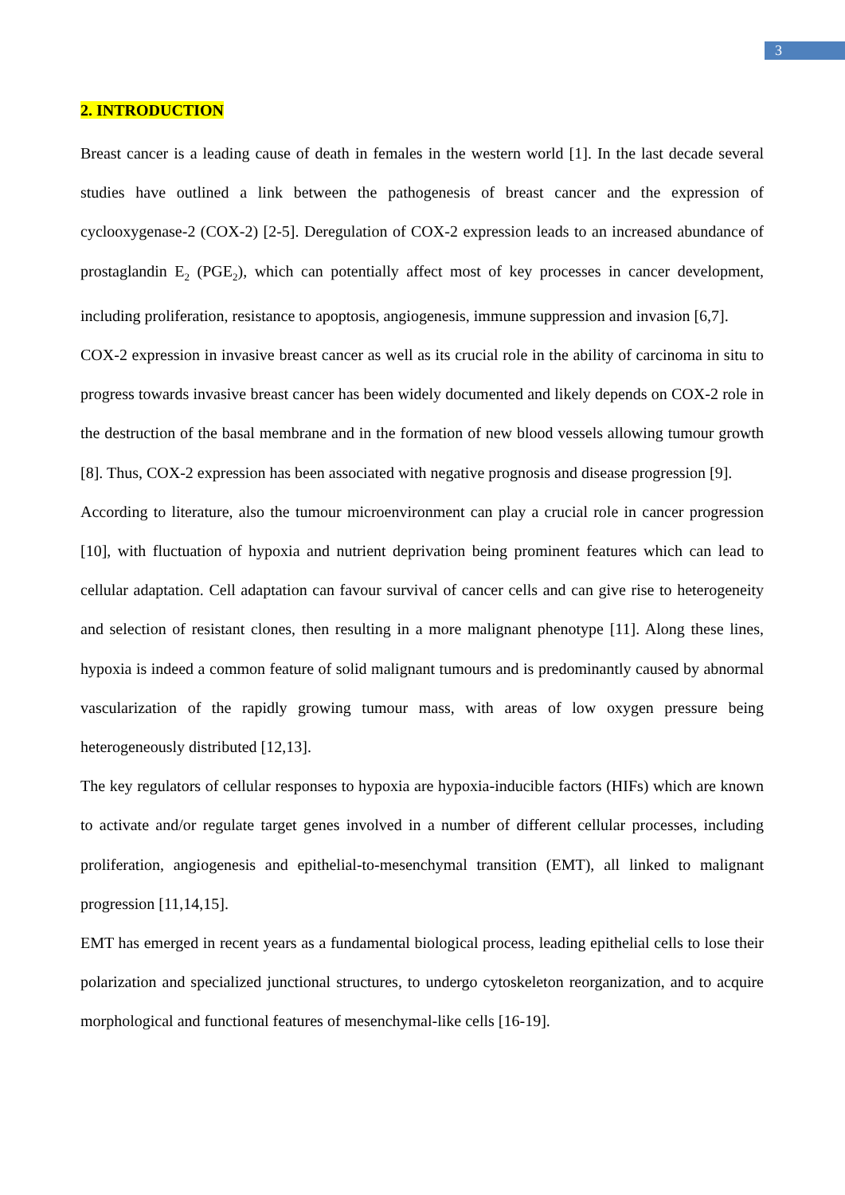3
2. INTRODUCTION
Breast cancer is a leading cause of death in females in the western world [1]. In the last decade several studies have outlined a link between the pathogenesis of breast cancer and the expression of cyclooxygenase-2 (COX-2) [2-5]. Deregulation of COX-2 expression leads to an increased abundance of prostaglandin E<sub>2</sub> (PGE<sub>2</sub>), which can potentially affect most of key processes in cancer development, including proliferation, resistance to apoptosis, angiogenesis, immune suppression and invasion [6,7].
COX-2 expression in invasive breast cancer as well as its crucial role in the ability of carcinoma in situ to progress towards invasive breast cancer has been widely documented and likely depends on COX-2 role in the destruction of the basal membrane and in the formation of new blood vessels allowing tumour growth [8]. Thus, COX-2 expression has been associated with negative prognosis and disease progression [9].
According to literature, also the tumour microenvironment can play a crucial role in cancer progression [10], with fluctuation of hypoxia and nutrient deprivation being prominent features which can lead to cellular adaptation. Cell adaptation can favour survival of cancer cells and can give rise to heterogeneity and selection of resistant clones, then resulting in a more malignant phenotype [11]. Along these lines, hypoxia is indeed a common feature of solid malignant tumours and is predominantly caused by abnormal vascularization of the rapidly growing tumour mass, with areas of low oxygen pressure being heterogeneously distributed [12,13].
The key regulators of cellular responses to hypoxia are hypoxia-inducible factors (HIFs) which are known to activate and/or regulate target genes involved in a number of different cellular processes, including proliferation, angiogenesis and epithelial-to-mesenchymal transition (EMT), all linked to malignant progression [11,14,15].
EMT has emerged in recent years as a fundamental biological process, leading epithelial cells to lose their polarization and specialized junctional structures, to undergo cytoskeleton reorganization, and to acquire morphological and functional features of mesenchymal-like cells [16-19].